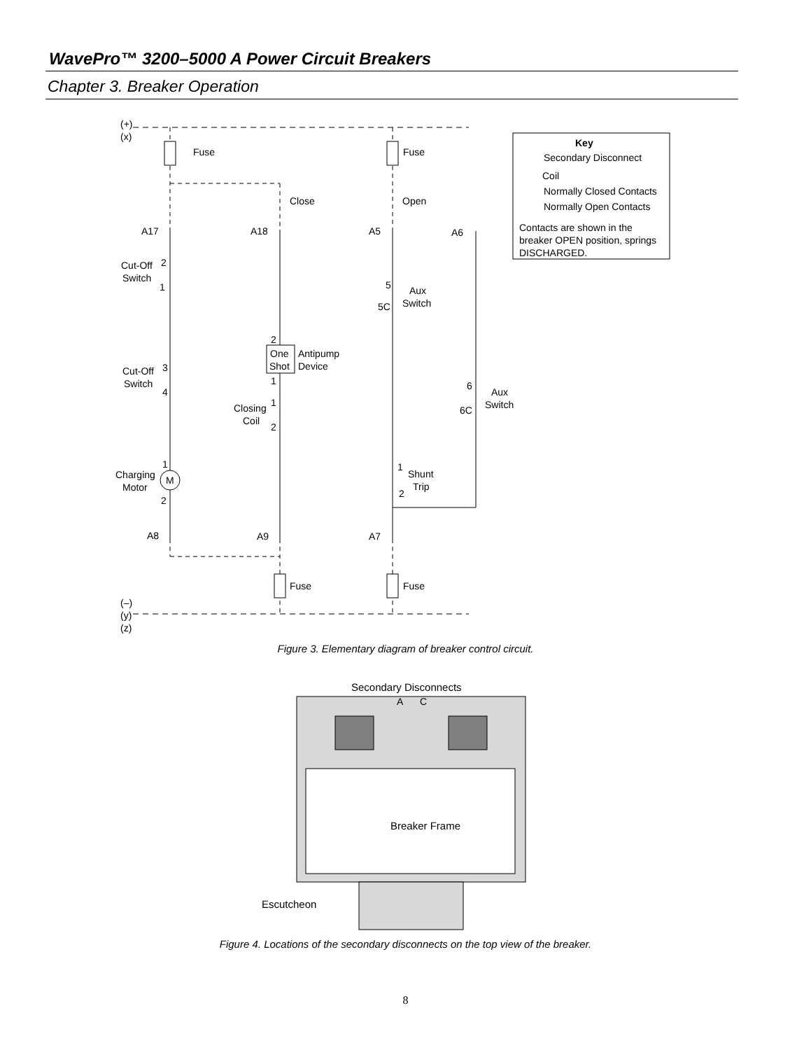WavePro™ 3200–5000 A Power Circuit Breakers
Chapter 3. Breaker Operation
(+)
(x)
Fuse
Fuse
Close
Open
A17
A18
A5
A6
Cut-Off
Switch
2
1
5
Aux
Switch
5C
2
One
Shot
Antipump
Device
Cut-Off
Switch
3
4
1
1
Closing
Coil
2
6
Aux
Switch
6C
1
Charging
Motor
M
2
1
Shunt
Trip
2
A8
A9
A7
Fuse
Fuse
(–)
(y)
(z)
Key
Secondary Disconnect
Coil
Normally Closed Contacts
Normally Open Contacts
Contacts are shown in the
breaker OPEN position, springs
DISCHARGED.
Secondary Disconnects
A
C
Breaker Frame
Escutcheon
Figure 3. Elementary diagram of breaker control circuit.
Figure 4. Locations of the secondary disconnects on the top view of the breaker.
8